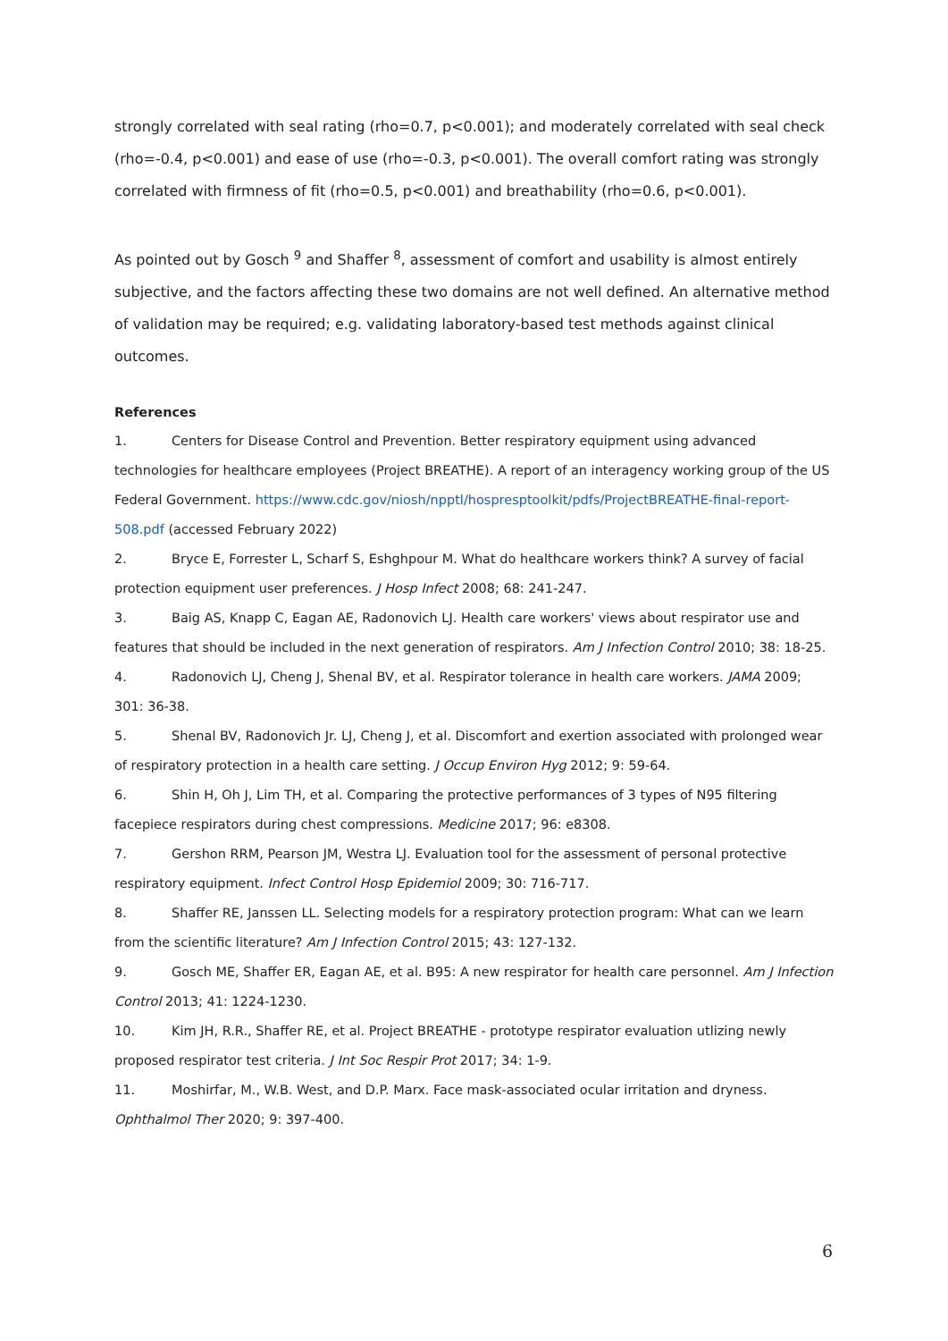strongly correlated with seal rating (rho=0.7, p<0.001); and moderately correlated with seal check (rho=-0.4, p<0.001) and ease of use (rho=-0.3, p<0.001). The overall comfort rating was strongly correlated with firmness of fit (rho=0.5, p<0.001) and breathability (rho=0.6, p<0.001).
As pointed out by Gosch <sup>9</sup> and Shaffer <sup>8</sup>, assessment of comfort and usability is almost entirely subjective, and the factors affecting these two domains are not well defined. An alternative method of validation may be required; e.g. validating laboratory-based test methods against clinical outcomes.
References
1. Centers for Disease Control and Prevention. Better respiratory equipment using advanced technologies for healthcare employees (Project BREATHE). A report of an interagency working group of the US Federal Government. https://www.cdc.gov/niosh/npptl/hospresptoolkit/pdfs/ProjectBREATHE-final-report-508.pdf (accessed February 2022)
2. Bryce E, Forrester L, Scharf S, Eshghpour M. What do healthcare workers think? A survey of facial protection equipment user preferences. J Hosp Infect 2008; 68: 241-247.
3. Baig AS, Knapp C, Eagan AE, Radonovich LJ. Health care workers' views about respirator use and features that should be included in the next generation of respirators. Am J Infection Control 2010; 38: 18-25.
4. Radonovich LJ, Cheng J, Shenal BV, et al. Respirator tolerance in health care workers. JAMA 2009; 301: 36-38.
5. Shenal BV, Radonovich Jr. LJ, Cheng J, et al. Discomfort and exertion associated with prolonged wear of respiratory protection in a health care setting. J Occup Environ Hyg 2012; 9: 59-64.
6. Shin H, Oh J, Lim TH, et al. Comparing the protective performances of 3 types of N95 filtering facepiece respirators during chest compressions. Medicine 2017; 96: e8308.
7. Gershon RRM, Pearson JM, Westra LJ. Evaluation tool for the assessment of personal protective respiratory equipment. Infect Control Hosp Epidemiol 2009; 30: 716-717.
8. Shaffer RE, Janssen LL. Selecting models for a respiratory protection program: What can we learn from the scientific literature? Am J Infection Control 2015; 43: 127-132.
9. Gosch ME, Shaffer ER, Eagan AE, et al. B95: A new respirator for health care personnel. Am J Infection Control 2013; 41: 1224-1230.
10. Kim JH, R.R., Shaffer RE, et al. Project BREATHE - prototype respirator evaluation utlizing newly proposed respirator test criteria. J Int Soc Respir Prot 2017; 34: 1-9.
11. Moshirfar, M., W.B. West, and D.P. Marx. Face mask-associated ocular irritation and dryness. Ophthalmol Ther 2020; 9: 397-400.
6